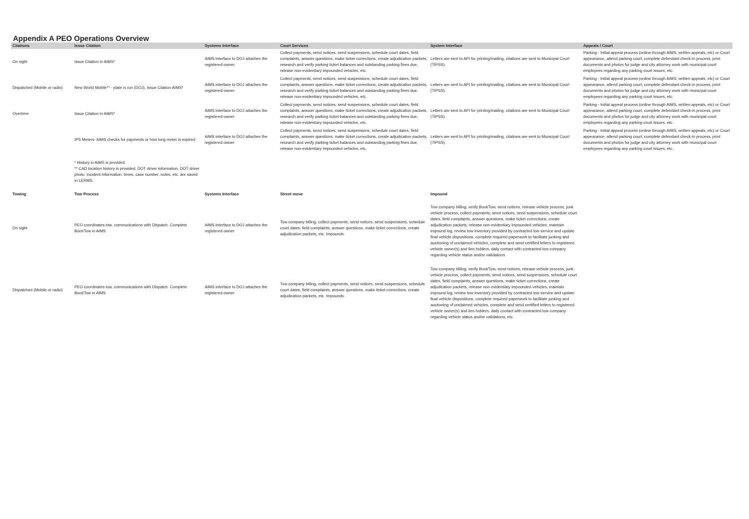Appendix A PEO Operations Overview
| Citations | Issue Citation | Systems Interface | Court Services | System Interface | Appeals / Court |
| --- | --- | --- | --- | --- | --- |
| On sight | Issue Citation in AIMS* | AIMS interface to DOJ attaches the registered owner. | Collect payments, send notices, send suspensions, schedule court dates, field complaints, answer questions, make ticket corrections, create adjudication packets, research and verify parking ticket balances and outstanding parking fines due, release non-evidentiary impounded vehicles, etc. | Letters are sent to API for printing/mailing, citations are sent to Municipal Court (TIPSS). | Parking - Initial appeal process (online through AIMS, written appeals, etc) or Court appearance, attend parking court, complete defendant check-in process, print documents and photos for judge and city attorney work with municipal court employees regarding any parking court issues, etc. |
| Dispatched (Mobile or radio) | New World Mobile** - plate is run (DOJ), Issue Citation AIMS* | AIMS interface to DOJ attaches the registered owner | Collect payments, send notices, send suspensions, schedule court dates, field complaints, answer questions, make ticket corrections, create adjudication packets, research and verify parking ticket balances and outstanding parking fines due, release non-evidentiary impounded vehicles, etc. | Letters are sent to API for printing/mailing, citations are sent to Municipal Court (TIPSS). | Parking - Initial appeal process (online through AIMS, written appeals, etc) or Court appearance, attend parking court, complete defendant check-in process, print documents and photos for judge and city attorney work with municipal court employees regarding any parking court issues, etc. |
| Overtime | Issue Citation in AIMS* | AIMS interface to DOJ attaches the registered owner | Collect payments, send notices, send suspensions, schedule court dates, field complaints, answer questions, make ticket corrections, create adjudication packets, research and verify parking ticket balances and outstanding parking fines due, release non-evidentiary impounded vehicles, etc. | Letters are sent to API for printing/mailing, citations are sent to Municipal Court (TIPSS). | Parking - Initial appeal process (online through AIMS, written appeals, etc) or Court appearance, attend parking court, complete defendant check-in process, print documents and photos for judge and city attorney work with municipal court employees regarding any parking court issues, etc. |
| | IPS Meters- AIMS checks for payments or how long meter is expired | AIMS interface to DOJ attaches the registered owner | Collect payments, send notices, send suspensions, schedule court dates, field complaints, answer questions, make ticket corrections, create adjudication packets, research and verify parking ticket balances and outstanding parking fines due, release non-evidentiary impounded vehicles, etc. | Letters are sent to API for printing/mailing, citations are sent to Municipal Court (TIPSS). | Parking - Initial appeal process (online through AIMS, written appeals, etc) or Court appearance, attend parking court, complete defendant check-in process, print documents and photos for judge and city attorney work with municipal court employees regarding any parking court issues, etc. |
| | * History in AIMS is provided ** CAD location history is provided, DOT driver information, DOT driver photo. Incident information: times, case number, notes, etc. are saved in LERMS. | | | | |
| Towing | Tow Process | Systems Interface | Street move | Impound | |
| On sight | PEO coordinates tow, communications with Dispatch. Complete Boot/Tow in AIMS | AIMS interface to DOJ attaches the registered owner | Tow company billing, collect payments, send notices, send suspensions, schedule court dates, field complaints, answer questions, make ticket corrections, create adjudication packets, etc. Impounds- | Tow company billing, verify Boot/Tow, send notices, release vehicle process, junk vehicle process, collect payments, send notices, send suspensions, schedule court dates, field complaints, answer questions, make ticket corrections, create adjudication packets, release non-evidentiary impounded vehicles, maintain impound log, review tow inventory provided by contracted tow service and update final vehicle dispositions, complete required paperwork to facilitate junking and auctioning of unclaimed vehicles, complete and send certified letters to registered vehicle owner(s) and lien holders, daily contact with contracted tow company regarding vehicle status and/or validations | |
| Dispatched (Mobile or radio) | PEO coordinates tow, communications with Dispatch. Complete Boot/Tow in AIMS | AIMS interface to DOJ attaches the registered owner | Tow company billing, collect payments, send notices, send suspensions, schedule court dates, field complaints, answer questions, make ticket corrections, create adjudication packets, etc. Impounds- | Tow company billing, verify Boot/Tow, send notices, release vehicle process, junk vehicle process, collect payments, send notices, send suspensions, schedule court dates, field complaints, answer questions, make ticket corrections, create adjudication packets, release non-evidentiary impounded vehicles, maintain impound log, review tow inventory provided by contracted tow service and update final vehicle dispositions, complete required paperwork to facilitate junking and auctioning of unclaimed vehicles, complete and send certified letters to registered vehicle owner(s) and lien holders, daily contact with contracted tow company regarding vehicle status and/or validations, etc. | |